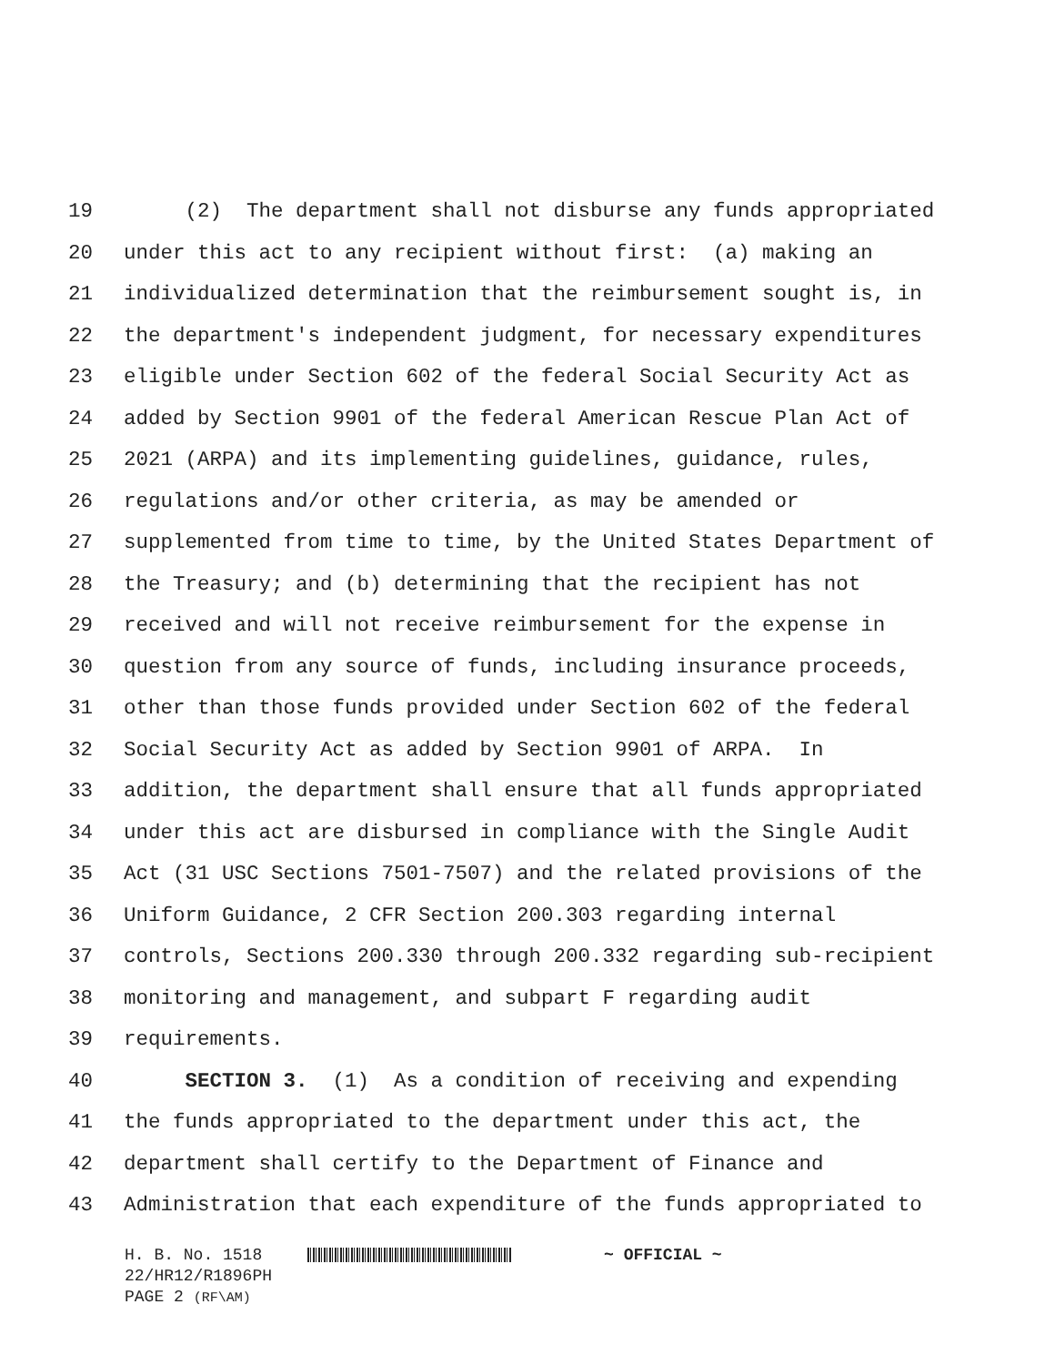19 (2) The department shall not disburse any funds appropriated
20 under this act to any recipient without first: (a) making an
21 individualized determination that the reimbursement sought is, in
22 the department's independent judgment, for necessary expenditures
23 eligible under Section 602 of the federal Social Security Act as
24 added by Section 9901 of the federal American Rescue Plan Act of
25 2021 (ARPA) and its implementing guidelines, guidance, rules,
26 regulations and/or other criteria, as may be amended or
27 supplemented from time to time, by the United States Department of
28 the Treasury; and (b) determining that the recipient has not
29 received and will not receive reimbursement for the expense in
30 question from any source of funds, including insurance proceeds,
31 other than those funds provided under Section 602 of the federal
32 Social Security Act as added by Section 9901 of ARPA. In
33 addition, the department shall ensure that all funds appropriated
34 under this act are disbursed in compliance with the Single Audit
35 Act (31 USC Sections 7501-7507) and the related provisions of the
36 Uniform Guidance, 2 CFR Section 200.303 regarding internal
37 controls, Sections 200.330 through 200.332 regarding sub-recipient
38 monitoring and management, and subpart F regarding audit
39 requirements.
40 SECTION 3. (1) As a condition of receiving and expending
41 the funds appropriated to the department under this act, the
42 department shall certify to the Department of Finance and
43 Administration that each expenditure of the funds appropriated to
H. B. No. 1518 ~ OFFICIAL ~
22/HR12/R1896PH
PAGE 2 (RF\AM)